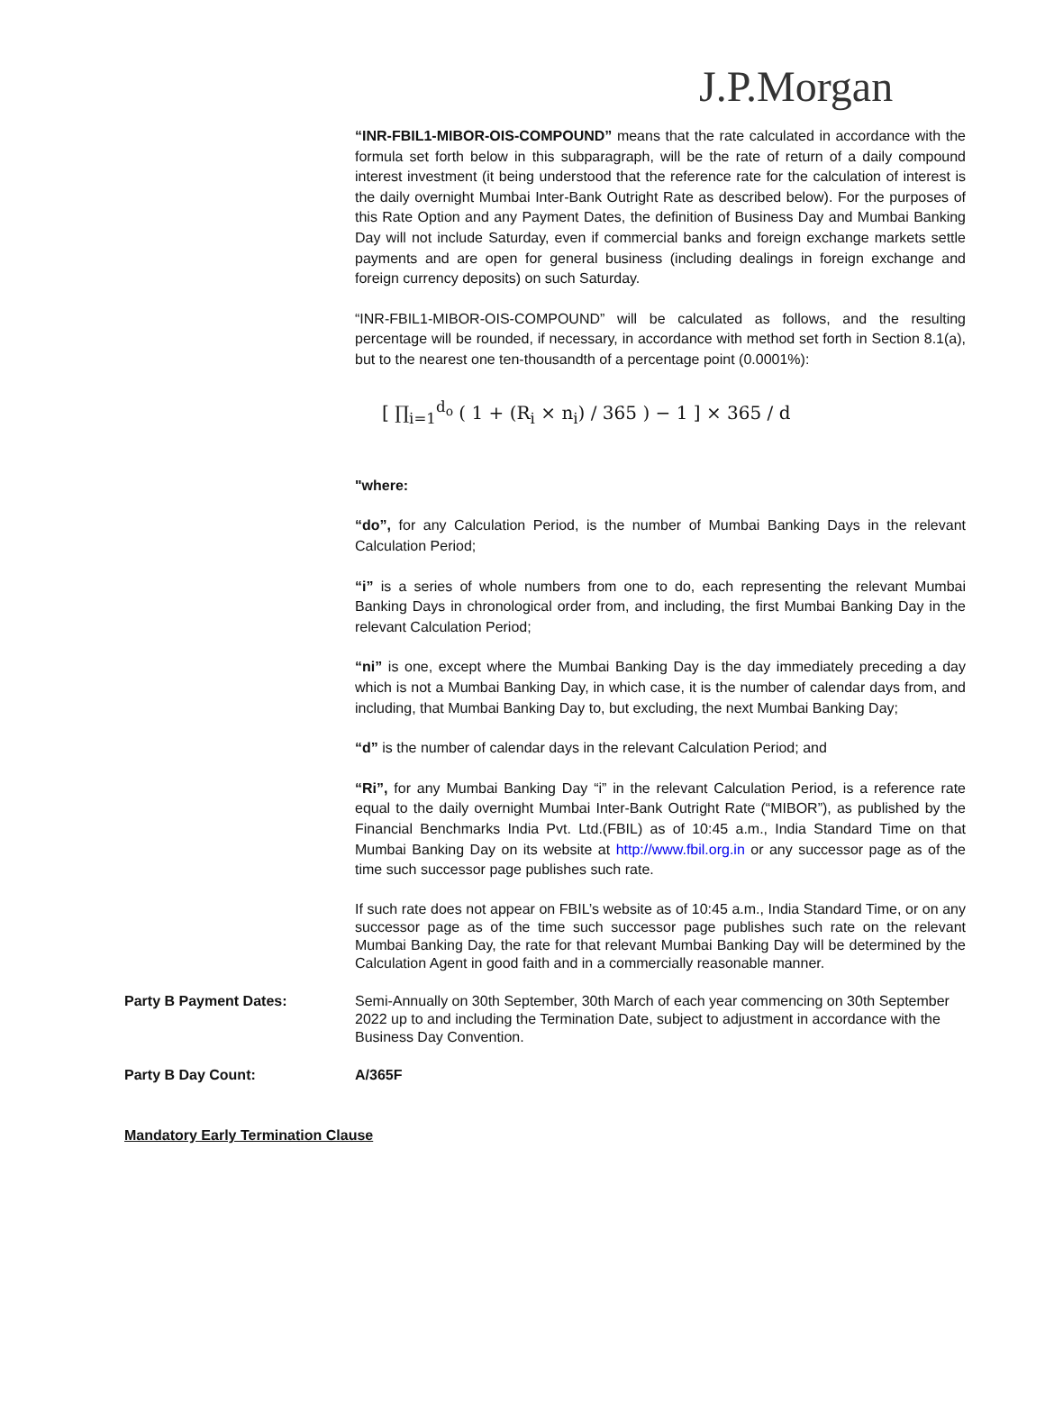J.P.Morgan
“INR-FBIL1-MIBOR-OIS-COMPOUND” means that the rate calculated in accordance with the formula set forth below in this subparagraph, will be the rate of return of a daily compound interest investment (it being understood that the reference rate for the calculation of interest is the daily overnight Mumbai Inter-Bank Outright Rate as described below). For the purposes of this Rate Option and any Payment Dates, the definition of Business Day and Mumbai Banking Day will not include Saturday, even if commercial banks and foreign exchange markets settle payments and are open for general business (including dealings in foreign exchange and foreign currency deposits) on such Saturday.
“INR-FBIL1-MIBOR-OIS-COMPOUND” will be calculated as follows, and the resulting percentage will be rounded, if necessary, in accordance with method set forth in Section 8.1(a), but to the nearest one ten-thousandth of a percentage point (0.0001%):
[ ∏<sub>i=1</sub><sup>d<sub>o</sub></sup> ( 1 + (R<sub>i</sub> × n<sub>i</sub>) / 365 ) − 1 ] × 365 / d
"where:
“do”, for any Calculation Period, is the number of Mumbai Banking Days in the relevant Calculation Period;
“i” is a series of whole numbers from one to do, each representing the relevant Mumbai Banking Days in chronological order from, and including, the first Mumbai Banking Day in the relevant Calculation Period;
“ni” is one, except where the Mumbai Banking Day is the day immediately preceding a day which is not a Mumbai Banking Day, in which case, it is the number of calendar days from, and including, that Mumbai Banking Day to, but excluding, the next Mumbai Banking Day;
“d” is the number of calendar days in the relevant Calculation Period; and
“Ri”, for any Mumbai Banking Day “i” in the relevant Calculation Period, is a reference rate equal to the daily overnight Mumbai Inter-Bank Outright Rate (“MIBOR”), as published by the Financial Benchmarks India Pvt. Ltd.(FBIL) as of 10:45 a.m., India Standard Time on that Mumbai Banking Day on its website at http://www.fbil.org.in or any successor page as of the time such successor page publishes such rate.
If such rate does not appear on FBIL’s website as of 10:45 a.m., India Standard Time, or on any successor page as of the time such successor page publishes such rate on the relevant Mumbai Banking Day, the rate for that relevant Mumbai Banking Day will be determined by the Calculation Agent in good faith and in a commercially reasonable manner.
Party B Payment Dates: Semi-Annually on 30th September, 30th March of each year commencing on 30th September 2022 up to and including the Termination Date, subject to adjustment in accordance with the Business Day Convention.
Party B Day Count: A/365F
Mandatory Early Termination Clause